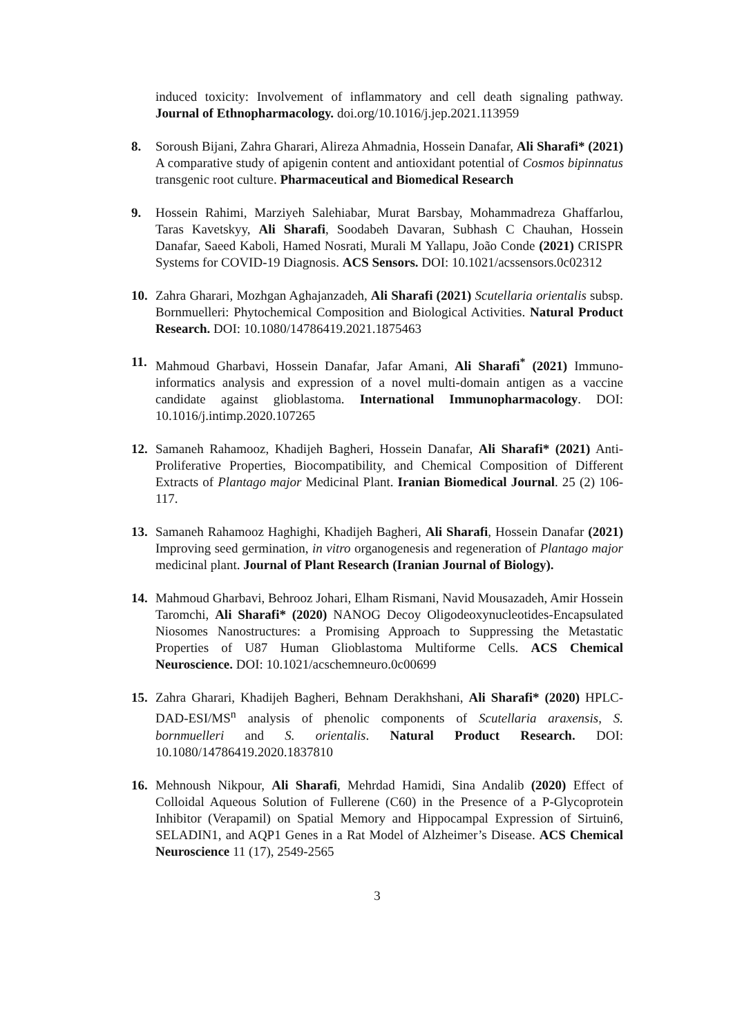induced toxicity: Involvement of inflammatory and cell death signaling pathway. Journal of Ethnopharmacology. doi.org/10.1016/j.jep.2021.113959
8. Soroush Bijani, Zahra Gharari, Alireza Ahmadnia, Hossein Danafar, Ali Sharafi* (2021) A comparative study of apigenin content and antioxidant potential of Cosmos bipinnatus transgenic root culture. Pharmaceutical and Biomedical Research
9. Hossein Rahimi, Marziyeh Salehiabar, Murat Barsbay, Mohammadreza Ghaffarlou, Taras Kavetskyy, Ali Sharafi, Soodabeh Davaran, Subhash C Chauhan, Hossein Danafar, Saeed Kaboli, Hamed Nosrati, Murali M Yallapu, João Conde (2021) CRISPR Systems for COVID-19 Diagnosis. ACS Sensors. DOI: 10.1021/acssensors.0c02312
10. Zahra Gharari, Mozhgan Aghajanzadeh, Ali Sharafi (2021) Scutellaria orientalis subsp. Bornmuelleri: Phytochemical Composition and Biological Activities. Natural Product Research. DOI: 10.1080/14786419.2021.1875463
11. Mahmoud Gharbavi, Hossein Danafar, Jafar Amani, Ali Sharafi<sup>*</sup> (2021) Immuno-informatics analysis and expression of a novel multi-domain antigen as a vaccine candidate against glioblastoma. International Immunopharmacology. DOI: 10.1016/j.intimp.2020.107265
12. Samaneh Rahamooz, Khadijeh Bagheri, Hossein Danafar, Ali Sharafi* (2021) Anti-Proliferative Properties, Biocompatibility, and Chemical Composition of Different Extracts of Plantago major Medicinal Plant. Iranian Biomedical Journal. 25 (2) 106-117.
13. Samaneh Rahamooz Haghighi, Khadijeh Bagheri, Ali Sharafi, Hossein Danafar (2021) Improving seed germination, in vitro organogenesis and regeneration of Plantago major medicinal plant. Journal of Plant Research (Iranian Journal of Biology).
14. Mahmoud Gharbavi, Behrooz Johari, Elham Rismani, Navid Mousazadeh, Amir Hossein Taromchi, Ali Sharafi* (2020) NANOG Decoy Oligodeoxynucleotides-Encapsulated Niosomes Nanostructures: a Promising Approach to Suppressing the Metastatic Properties of U87 Human Glioblastoma Multiforme Cells. ACS Chemical Neuroscience. DOI: 10.1021/acschemneuro.0c00699
15. Zahra Gharari, Khadijeh Bagheri, Behnam Derakhshani, Ali Sharafi* (2020) HPLC-DAD-ESI/MS<sup>n</sup> analysis of phenolic components of Scutellaria araxensis, S. bornmuelleri and S. orientalis. Natural Product Research. DOI: 10.1080/14786419.2020.1837810
16. Mehnoush Nikpour, Ali Sharafi, Mehrdad Hamidi, Sina Andalib (2020) Effect of Colloidal Aqueous Solution of Fullerene (C60) in the Presence of a P-Glycoprotein Inhibitor (Verapamil) on Spatial Memory and Hippocampal Expression of Sirtuin6, SELADIN1, and AQP1 Genes in a Rat Model of Alzheimer’s Disease. ACS Chemical Neuroscience 11 (17), 2549-2565
3